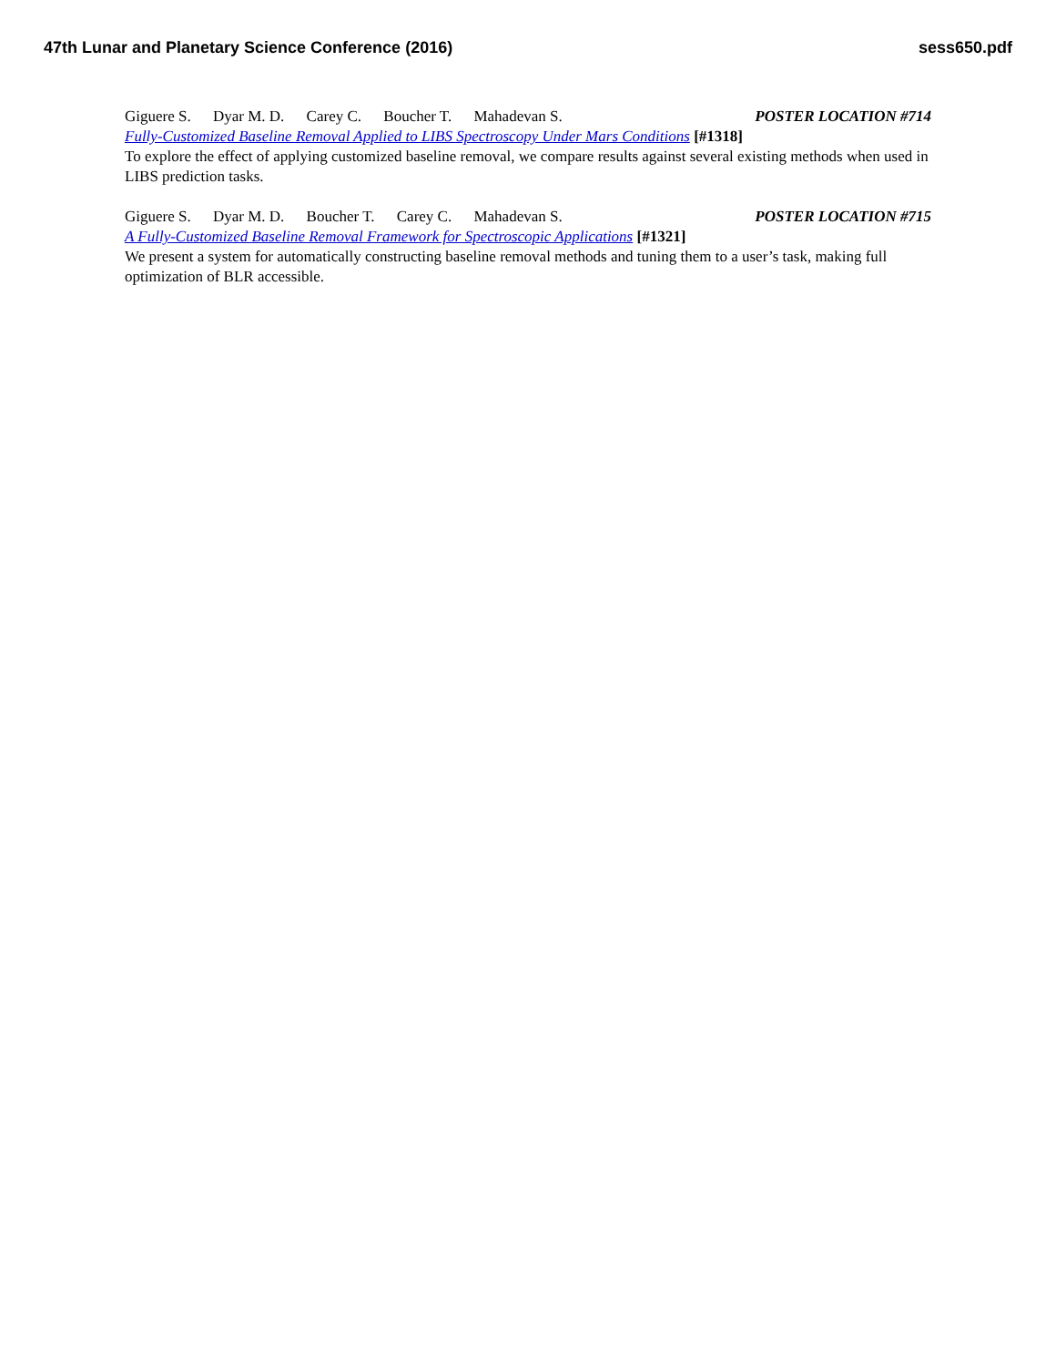47th Lunar and Planetary Science Conference (2016)
sess650.pdf
Giguere S. Dyar M. D. Carey C. Boucher T. Mahadevan S.
POSTER LOCATION #714
Fully-Customized Baseline Removal Applied to LIBS Spectroscopy Under Mars Conditions [#1318]
To explore the effect of applying customized baseline removal, we compare results against several existing methods when used in LIBS prediction tasks.
Giguere S. Dyar M. D. Boucher T. Carey C. Mahadevan S.
POSTER LOCATION #715
A Fully-Customized Baseline Removal Framework for Spectroscopic Applications [#1321]
We present a system for automatically constructing baseline removal methods and tuning them to a user’s task, making full optimization of BLR accessible.